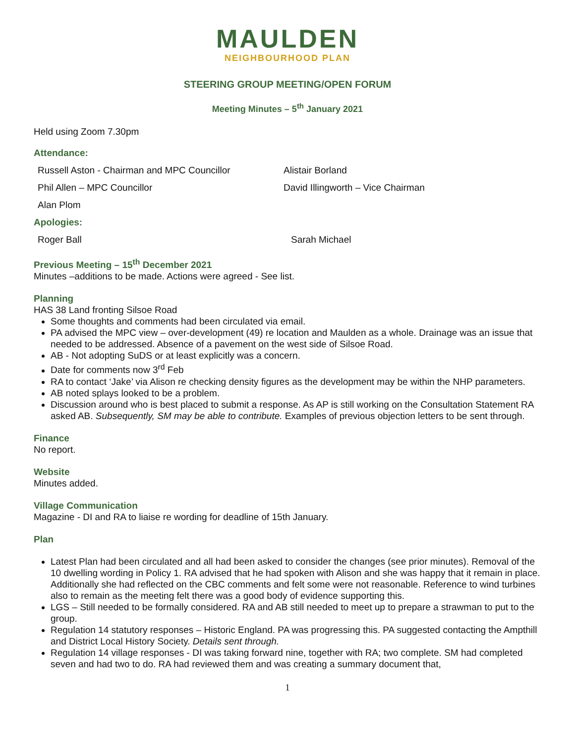MAULDEN
NEIGHBOURHOOD PLAN
STEERING GROUP MEETING/OPEN FORUM
Meeting Minutes – 5<sup>th</sup> January 2021
Held using Zoom 7.30pm
Attendance:
Russell Aston - Chairman and MPC Councillor Alistair Borland
Phil Allen – MPC Councillor David Illingworth – Vice Chairman
Alan Plom
Apologies:
Roger Ball Sarah Michael
Previous Meeting – 15<sup>th</sup> December 2021
Minutes –additions to be made. Actions were agreed - See list.
Planning
HAS 38 Land fronting Silsoe Road
Some thoughts and comments had been circulated via email.
PA advised the MPC view – over-development (49) re location and Maulden as a whole. Drainage was an issue that needed to be addressed. Absence of a pavement on the west side of Silsoe Road.
AB - Not adopting SuDS or at least explicitly was a concern.
Date for comments now 3<sup>rd</sup> Feb
RA to contact ‘Jake’ via Alison re checking density figures as the development may be within the NHP parameters.
AB noted splays looked to be a problem.
Discussion around who is best placed to submit a response. As AP is still working on the Consultation Statement RA asked AB. Subsequently, SM may be able to contribute. Examples of previous objection letters to be sent through.
Finance
No report.
Website
Minutes added.
Village Communication
Magazine - DI and RA to liaise re wording for deadline of 15th January.
Plan
Latest Plan had been circulated and all had been asked to consider the changes (see prior minutes). Removal of the 10 dwelling wording in Policy 1. RA advised that he had spoken with Alison and she was happy that it remain in place. Additionally she had reflected on the CBC comments and felt some were not reasonable. Reference to wind turbines also to remain as the meeting felt there was a good body of evidence supporting this.
LGS – Still needed to be formally considered. RA and AB still needed to meet up to prepare a strawman to put to the group.
Regulation 14 statutory responses – Historic England. PA was progressing this. PA suggested contacting the Ampthill and District Local History Society. Details sent through.
Regulation 14 village responses - DI was taking forward nine, together with RA; two complete. SM had completed seven and had two to do. RA had reviewed them and was creating a summary document that,
1